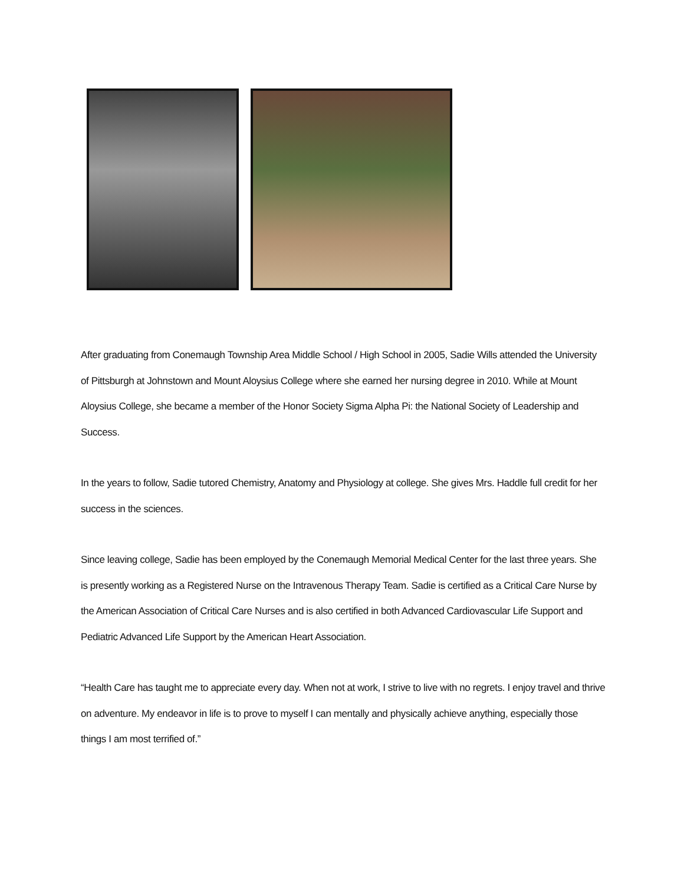After graduating from Conemaugh Township Area Middle School / High School in 2005, Sadie Wills attended the University of Pittsburgh at Johnstown and Mount Aloysius College where she earned her nursing degree in 2010. While at Mount Aloysius College, she became a member of the Honor Society Sigma Alpha Pi: the National Society of Leadership and Success.
In the years to follow, Sadie tutored Chemistry, Anatomy and Physiology at college. She gives Mrs. Haddle full credit for her success in the sciences.
Since leaving college, Sadie has been employed by the Conemaugh Memorial Medical Center for the last three years. She is presently working as a Registered Nurse on the Intravenous Therapy Team. Sadie is certified as a Critical Care Nurse by the American Association of Critical Care Nurses and is also certified in both Advanced Cardiovascular Life Support and Pediatric Advanced Life Support by the American Heart Association.
“Health Care has taught me to appreciate every day. When not at work, I strive to live with no regrets. I enjoy travel and thrive on adventure. My endeavor in life is to prove to myself I can mentally and physically achieve anything, especially those things I am most terrified of.”